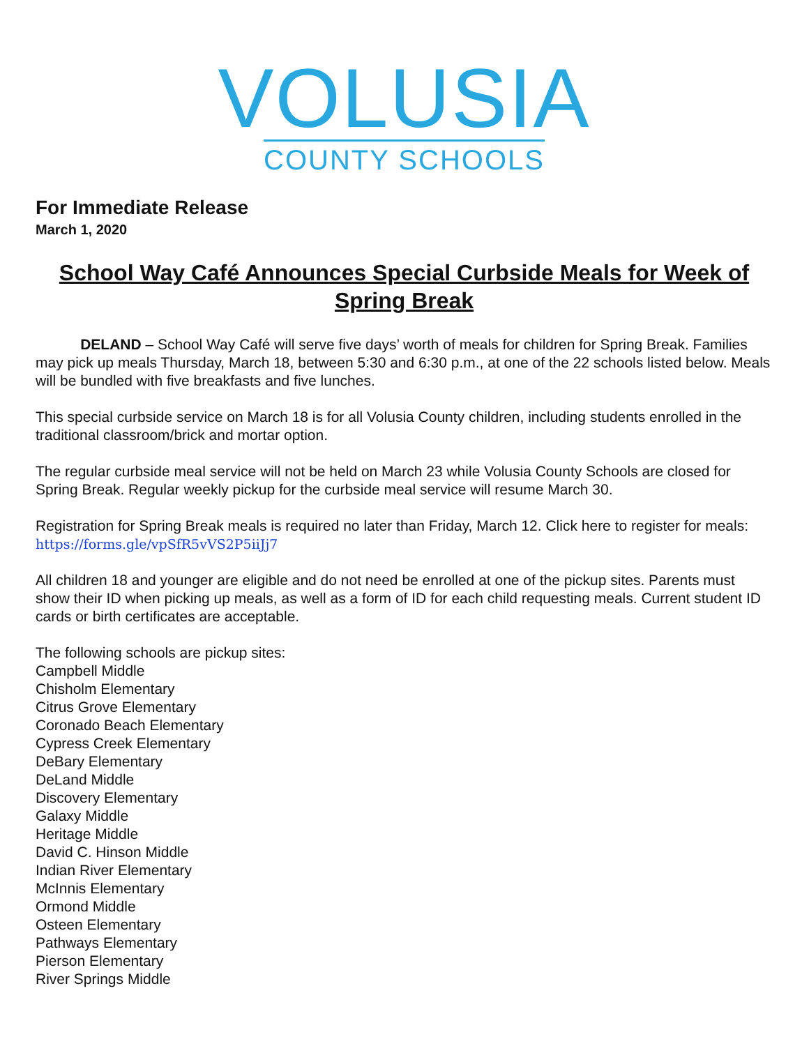VOLUSIA
COUNTY SCHOOLS
For Immediate Release
March 1, 2020
School Way Café Announces Special Curbside Meals for Week of Spring Break
DELAND – School Way Café will serve five days’ worth of meals for children for Spring Break. Families may pick up meals Thursday, March 18, between 5:30 and 6:30 p.m., at one of the 22 schools listed below. Meals will be bundled with five breakfasts and five lunches.
This special curbside service on March 18 is for all Volusia County children, including students enrolled in the traditional classroom/brick and mortar option.
The regular curbside meal service will not be held on March 23 while Volusia County Schools are closed for Spring Break. Regular weekly pickup for the curbside meal service will resume March 30.
Registration for Spring Break meals is required no later than Friday, March 12. Click here to register for meals: https://forms.gle/vpSfR5vVS2P5iiJj7
All children 18 and younger are eligible and do not need be enrolled at one of the pickup sites. Parents must show their ID when picking up meals, as well as a form of ID for each child requesting meals. Current student ID cards or birth certificates are acceptable.
The following schools are pickup sites:
Campbell Middle
Chisholm Elementary
Citrus Grove Elementary
Coronado Beach Elementary
Cypress Creek Elementary
DeBary Elementary
DeLand Middle
Discovery Elementary
Galaxy Middle
Heritage Middle
David C. Hinson Middle
Indian River Elementary
McInnis Elementary
Ormond Middle
Osteen Elementary
Pathways Elementary
Pierson Elementary
River Springs Middle